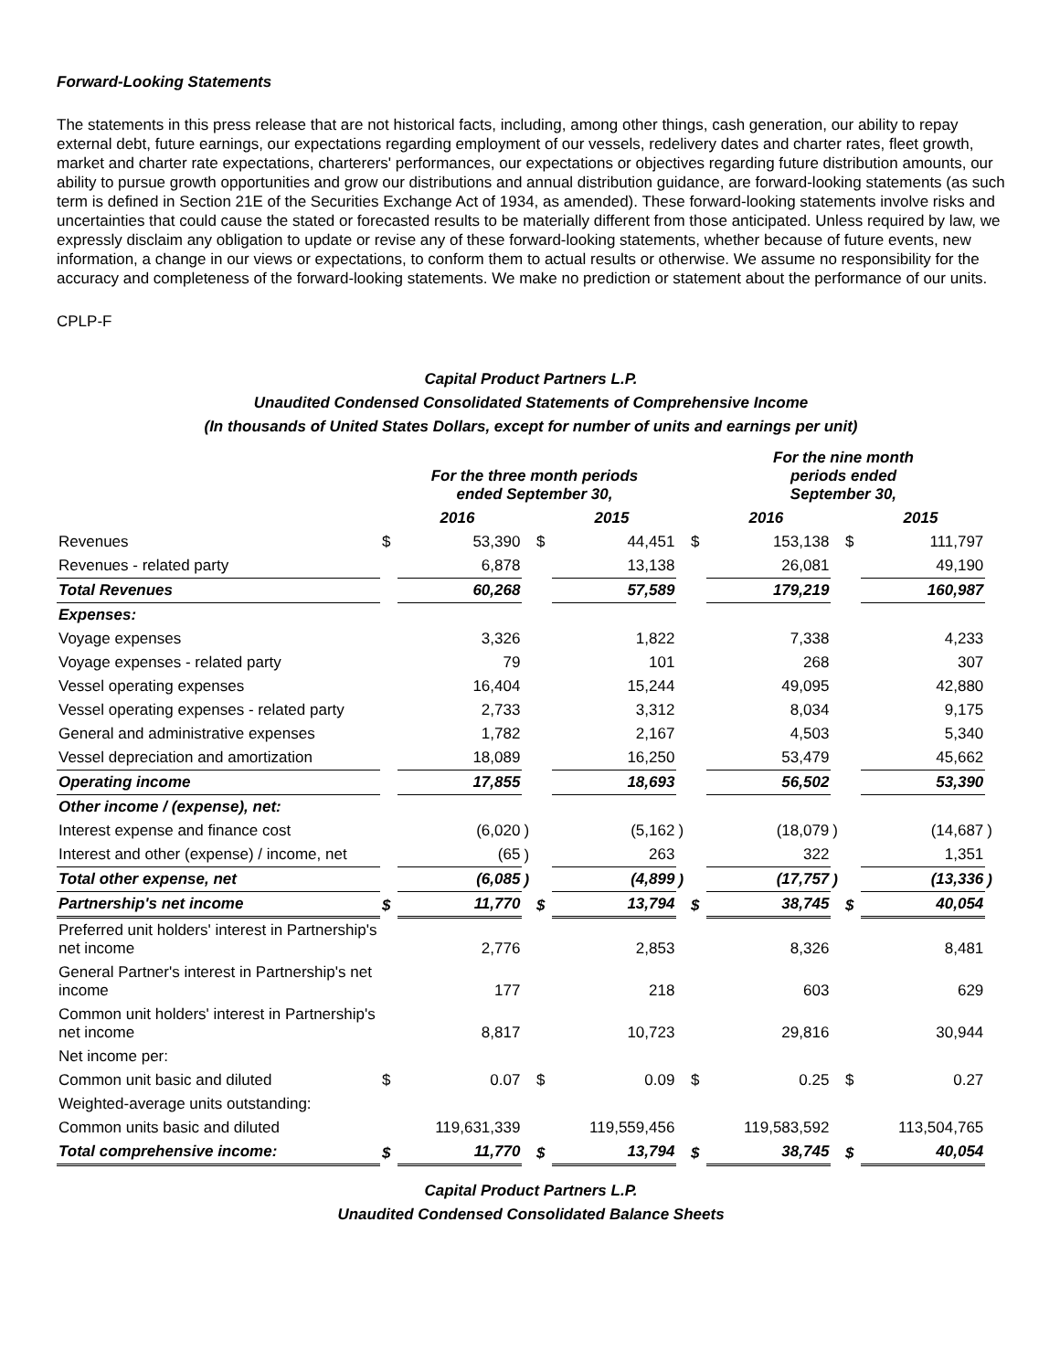Forward-Looking Statements
The statements in this press release that are not historical facts, including, among other things, cash generation, our ability to repay external debt, future earnings, our expectations regarding employment of our vessels, redelivery dates and charter rates, fleet growth, market and charter rate expectations, charterers' performances, our expectations or objectives regarding future distribution amounts, our ability to pursue growth opportunities and grow our distributions and annual distribution guidance, are forward-looking statements (as such term is defined in Section 21E of the Securities Exchange Act of 1934, as amended). These forward-looking statements involve risks and uncertainties that could cause the stated or forecasted results to be materially different from those anticipated. Unless required by law, we expressly disclaim any obligation to update or revise any of these forward-looking statements, whether because of future events, new information, a change in our views or expectations, to conform them to actual results or otherwise. We assume no responsibility for the accuracy and completeness of the forward-looking statements. We make no prediction or statement about the performance of our units.
CPLP-F
Capital Product Partners L.P.
Unaudited Condensed Consolidated Statements of Comprehensive Income
(In thousands of United States Dollars, except for number of units and earnings per unit)
| | For the three month periods ended September 30, | | | | | | For the nine month periods ended September 30, | | | | | |
| --- | --- | --- | --- | --- | --- | --- | --- | --- | --- | --- | --- | --- |
| | 2016 | | | 2015 | | | 2016 | | | 2015 | | |
| Revenues | $ | 53,390 | | $ | 44,451 | | $ | 153,138 | | $ | 111,797 | |
| Revenues - related party | | 6,878 | | | 13,138 | | | 26,081 | | | 49,190 | |
| Total Revenues | | 60,268 | | | 57,589 | | | 179,219 | | | 160,987 | |
| Expenses: | | | | | | | | | | | | |
| Voyage expenses | | 3,326 | | | 1,822 | | | 7,338 | | | 4,233 | |
| Voyage expenses - related party | | 79 | | | 101 | | | 268 | | | 307 | |
| Vessel operating expenses | | 16,404 | | | 15,244 | | | 49,095 | | | 42,880 | |
| Vessel operating expenses - related party | | 2,733 | | | 3,312 | | | 8,034 | | | 9,175 | |
| General and administrative expenses | | 1,782 | | | 2,167 | | | 4,503 | | | 5,340 | |
| Vessel depreciation and amortization | | 18,089 | | | 16,250 | | | 53,479 | | | 45,662 | |
| Operating income | | 17,855 | | | 18,693 | | | 56,502 | | | 53,390 | |
| Other income / (expense), net: | | | | | | | | | | | | |
| Interest expense and finance cost | | (6,020 | ) | | (5,162 | ) | | (18,079 | ) | | (14,687 | ) |
| Interest and other (expense) / income, net | | (65 | ) | | 263 | | | 322 | | | 1,351 | |
| Total other expense, net | | (6,085 | ) | | (4,899 | ) | | (17,757 | ) | | (13,336 | ) |
| Partnership's net income | $ | 11,770 | | $ | 13,794 | | $ | 38,745 | | $ | 40,054 | |
| Preferred unit holders' interest in Partnership's net income | | 2,776 | | | 2,853 | | | 8,326 | | | 8,481 | |
| General Partner's interest in Partnership's net income | | 177 | | | 218 | | | 603 | | | 629 | |
| Common unit holders' interest in Partnership's net income | | 8,817 | | | 10,723 | | | 29,816 | | | 30,944 | |
| Net income per: | | | | | | | | | | | | |
| Common unit basic and diluted | $ | 0.07 | | $ | 0.09 | | $ | 0.25 | | $ | 0.27 | |
| Weighted-average units outstanding: | | | | | | | | | | | | |
| Common units basic and diluted | | 119,631,339 | | | 119,559,456 | | | 119,583,592 | | | 113,504,765 | |
| Total comprehensive income: | $ | 11,770 | | $ | 13,794 | | $ | 38,745 | | $ | 40,054 | |
Capital Product Partners L.P.
Unaudited Condensed Consolidated Balance Sheets